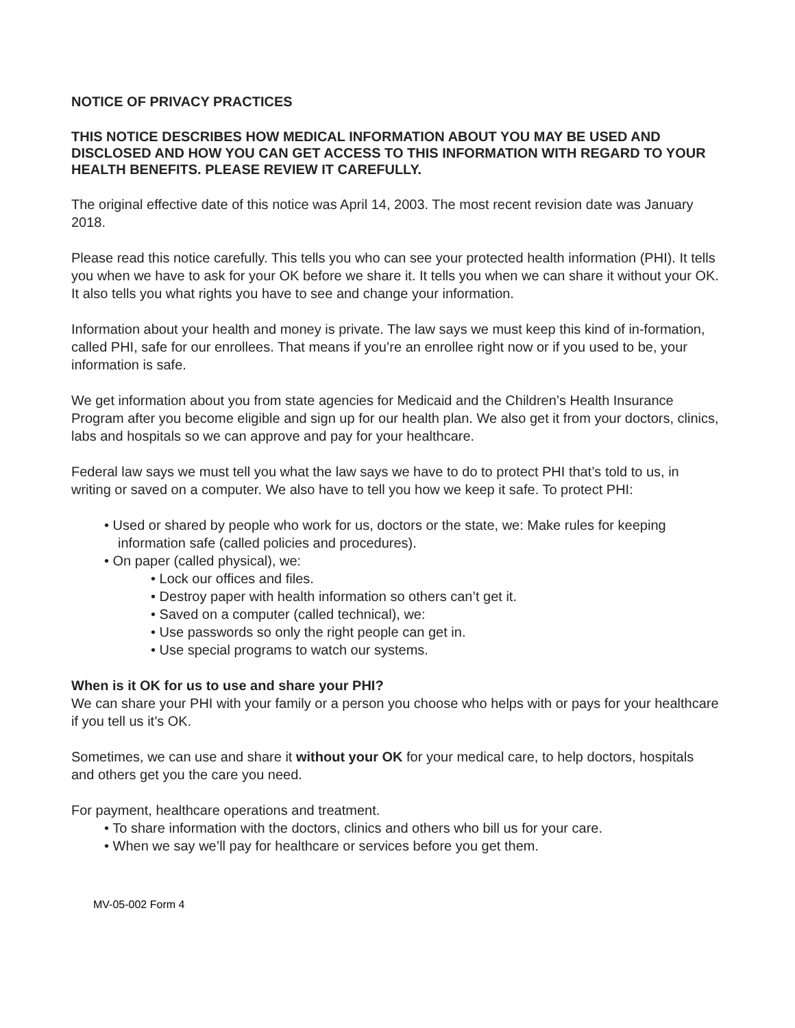NOTICE OF PRIVACY PRACTICES
THIS NOTICE DESCRIBES HOW MEDICAL INFORMATION ABOUT YOU MAY BE USED AND DISCLOSED AND HOW YOU CAN GET ACCESS TO THIS INFORMATION WITH REGARD TO YOUR HEALTH BENEFITS. PLEASE REVIEW IT CAREFULLY.
The original effective date of this notice was April 14, 2003. The most recent revision date was January 2018.
Please read this notice carefully. This tells you who can see your protected health information (PHI). It tells you when we have to ask for your OK before we share it. It tells you when we can share it without your OK. It also tells you what rights you have to see and change your information.
Information about your health and money is private. The law says we must keep this kind of in-formation, called PHI, safe for our enrollees. That means if you’re an enrollee right now or if you used to be, your information is safe.
We get information about you from state agencies for Medicaid and the Children’s Health Insurance Program after you become eligible and sign up for our health plan. We also get it from your doctors, clinics, labs and hospitals so we can approve and pay for your healthcare.
Federal law says we must tell you what the law says we have to do to protect PHI that’s told to us, in writing or saved on a computer. We also have to tell you how we keep it safe. To protect PHI:
• Used or shared by people who work for us, doctors or the state, we: Make rules for keeping information safe (called policies and procedures).
• On paper (called physical), we:
• Lock our offices and files.
• Destroy paper with health information so others can’t get it.
• Saved on a computer (called technical), we:
• Use passwords so only the right people can get in.
• Use special programs to watch our systems.
When is it OK for us to use and share your PHI?
We can share your PHI with your family or a person you choose who helps with or pays for your healthcare if you tell us it’s OK.
Sometimes, we can use and share it without your OK for your medical care, to help doctors, hospitals and others get you the care you need.
For payment, healthcare operations and treatment.
• To share information with the doctors, clinics and others who bill us for your care.
• When we say we’ll pay for healthcare or services before you get them.
MV-05-002 Form 4